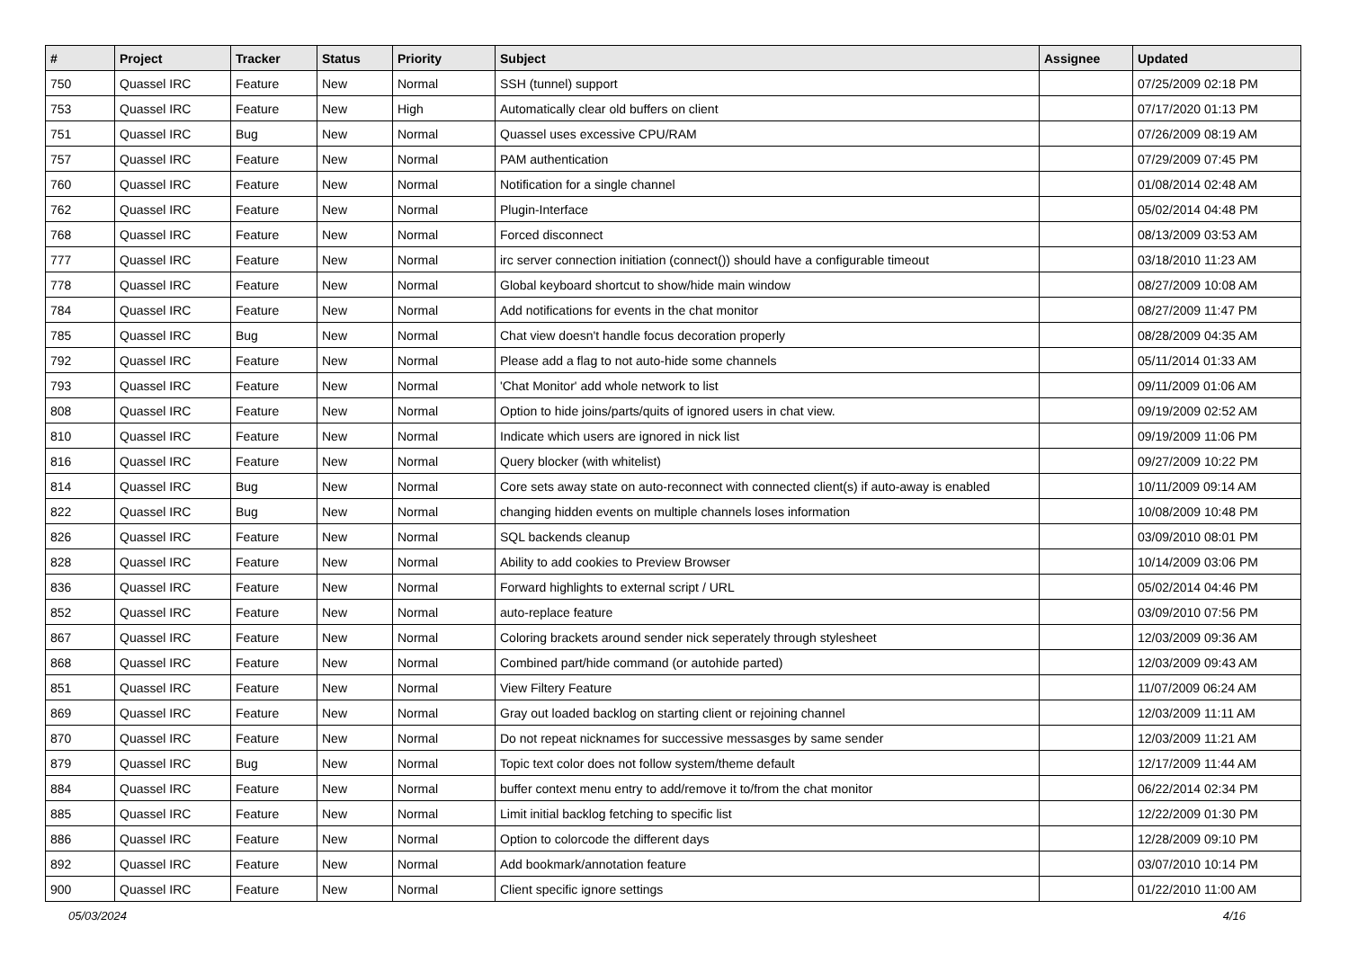| # | Project | Tracker | Status | Priority | Subject | Assignee | Updated |
| --- | --- | --- | --- | --- | --- | --- | --- |
| 750 | Quassel IRC | Feature | New | Normal | SSH (tunnel) support | | 07/25/2009 02:18 PM |
| 753 | Quassel IRC | Feature | New | High | Automatically clear old buffers on client | | 07/17/2020 01:13 PM |
| 751 | Quassel IRC | Bug | New | Normal | Quassel uses excessive CPU/RAM | | 07/26/2009 08:19 AM |
| 757 | Quassel IRC | Feature | New | Normal | PAM authentication | | 07/29/2009 07:45 PM |
| 760 | Quassel IRC | Feature | New | Normal | Notification for a single channel | | 01/08/2014 02:48 AM |
| 762 | Quassel IRC | Feature | New | Normal | Plugin-Interface | | 05/02/2014 04:48 PM |
| 768 | Quassel IRC | Feature | New | Normal | Forced disconnect | | 08/13/2009 03:53 AM |
| 777 | Quassel IRC | Feature | New | Normal | irc server connection initiation (connect()) should have a configurable timeout | | 03/18/2010 11:23 AM |
| 778 | Quassel IRC | Feature | New | Normal | Global keyboard shortcut to show/hide main window | | 08/27/2009 10:08 AM |
| 784 | Quassel IRC | Feature | New | Normal | Add notifications for events in the chat monitor | | 08/27/2009 11:47 PM |
| 785 | Quassel IRC | Bug | New | Normal | Chat view doesn't handle focus decoration properly | | 08/28/2009 04:35 AM |
| 792 | Quassel IRC | Feature | New | Normal | Please add a flag to not auto-hide some channels | | 05/11/2014 01:33 AM |
| 793 | Quassel IRC | Feature | New | Normal | 'Chat Monitor' add whole network to list | | 09/11/2009 01:06 AM |
| 808 | Quassel IRC | Feature | New | Normal | Option to hide joins/parts/quits of ignored users in chat view. | | 09/19/2009 02:52 AM |
| 810 | Quassel IRC | Feature | New | Normal | Indicate which users are ignored in nick list | | 09/19/2009 11:06 PM |
| 816 | Quassel IRC | Feature | New | Normal | Query blocker (with whitelist) | | 09/27/2009 10:22 PM |
| 814 | Quassel IRC | Bug | New | Normal | Core sets away state on auto-reconnect with connected client(s) if auto-away is enabled | | 10/11/2009 09:14 AM |
| 822 | Quassel IRC | Bug | New | Normal | changing hidden events on multiple channels loses information | | 10/08/2009 10:48 PM |
| 826 | Quassel IRC | Feature | New | Normal | SQL backends cleanup | | 03/09/2010 08:01 PM |
| 828 | Quassel IRC | Feature | New | Normal | Ability to add cookies to Preview Browser | | 10/14/2009 03:06 PM |
| 836 | Quassel IRC | Feature | New | Normal | Forward highlights to external script / URL | | 05/02/2014 04:46 PM |
| 852 | Quassel IRC | Feature | New | Normal | auto-replace feature | | 03/09/2010 07:56 PM |
| 867 | Quassel IRC | Feature | New | Normal | Coloring brackets around sender nick seperately through stylesheet | | 12/03/2009 09:36 AM |
| 868 | Quassel IRC | Feature | New | Normal | Combined part/hide command (or autohide parted) | | 12/03/2009 09:43 AM |
| 851 | Quassel IRC | Feature | New | Normal | View Filtery Feature | | 11/07/2009 06:24 AM |
| 869 | Quassel IRC | Feature | New | Normal | Gray out loaded backlog on starting client or rejoining channel | | 12/03/2009 11:11 AM |
| 870 | Quassel IRC | Feature | New | Normal | Do not repeat nicknames for successive messasges by same sender | | 12/03/2009 11:21 AM |
| 879 | Quassel IRC | Bug | New | Normal | Topic text color does not follow system/theme default | | 12/17/2009 11:44 AM |
| 884 | Quassel IRC | Feature | New | Normal | buffer context menu entry to add/remove it to/from the chat monitor | | 06/22/2014 02:34 PM |
| 885 | Quassel IRC | Feature | New | Normal | Limit initial backlog fetching to specific list | | 12/22/2009 01:30 PM |
| 886 | Quassel IRC | Feature | New | Normal | Option to colorcode the different days | | 12/28/2009 09:10 PM |
| 892 | Quassel IRC | Feature | New | Normal | Add bookmark/annotation feature | | 03/07/2010 10:14 PM |
| 900 | Quassel IRC | Feature | New | Normal | Client specific ignore settings | | 01/22/2010 11:00 AM |
05/03/2024 4/16